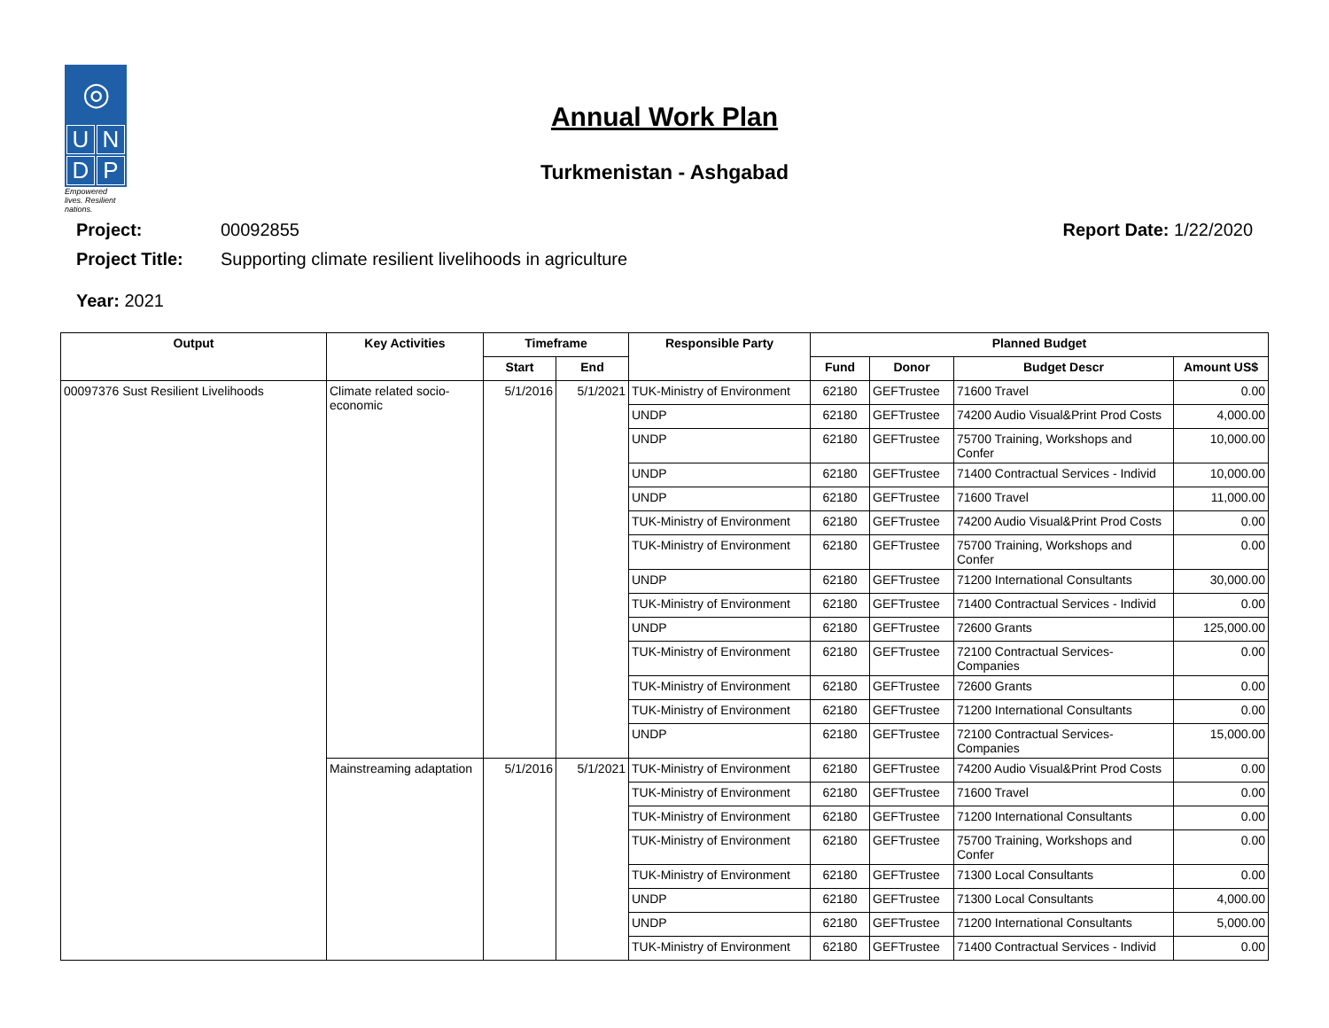◎
U
N
D
P
Empowered lives. Resilient nations.
Annual Work Plan
Turkmenistan - Ashgabad
Project: 00092855 Report Date: 1/22/2020
Project Title: Supporting climate resilient livelihoods in agriculture
Year: 2021
| Output | Key Activities | Timeframe | | Responsible Party | Planned Budget | | | |
| --- | --- | --- | --- | --- | --- | --- | --- | --- |
| | | Start | End | | Fund | Donor | Budget Descr | Amount US$ |
| 00097376 Sust Resilient Livelihoods | Climate related socio-economic | 5/1/2016 | 5/1/2021 | TUK-Ministry of Environment | 62180 | GEFTrustee | 71600 Travel | 0.00 |
| | | | | UNDP | 62180 | GEFTrustee | 74200 Audio Visual&Print Prod Costs | 4,000.00 |
| | | | | UNDP | 62180 | GEFTrustee | 75700 Training, Workshops and Confer | 10,000.00 |
| | | | | UNDP | 62180 | GEFTrustee | 71400 Contractual Services - Individ | 10,000.00 |
| | | | | UNDP | 62180 | GEFTrustee | 71600 Travel | 11,000.00 |
| | | | | TUK-Ministry of Environment | 62180 | GEFTrustee | 74200 Audio Visual&Print Prod Costs | 0.00 |
| | | | | TUK-Ministry of Environment | 62180 | GEFTrustee | 75700 Training, Workshops and Confer | 0.00 |
| | | | | UNDP | 62180 | GEFTrustee | 71200 International Consultants | 30,000.00 |
| | | | | TUK-Ministry of Environment | 62180 | GEFTrustee | 71400 Contractual Services - Individ | 0.00 |
| | | | | UNDP | 62180 | GEFTrustee | 72600 Grants | 125,000.00 |
| | | | | TUK-Ministry of Environment | 62180 | GEFTrustee | 72100 Contractual Services-Companies | 0.00 |
| | | | | TUK-Ministry of Environment | 62180 | GEFTrustee | 72600 Grants | 0.00 |
| | | | | TUK-Ministry of Environment | 62180 | GEFTrustee | 71200 International Consultants | 0.00 |
| | | | | UNDP | 62180 | GEFTrustee | 72100 Contractual Services-Companies | 15,000.00 |
| | Mainstreaming adaptation | 5/1/2016 | 5/1/2021 | TUK-Ministry of Environment | 62180 | GEFTrustee | 74200 Audio Visual&Print Prod Costs | 0.00 |
| | | | | TUK-Ministry of Environment | 62180 | GEFTrustee | 71600 Travel | 0.00 |
| | | | | TUK-Ministry of Environment | 62180 | GEFTrustee | 71200 International Consultants | 0.00 |
| | | | | TUK-Ministry of Environment | 62180 | GEFTrustee | 75700 Training, Workshops and Confer | 0.00 |
| | | | | TUK-Ministry of Environment | 62180 | GEFTrustee | 71300 Local Consultants | 0.00 |
| | | | | UNDP | 62180 | GEFTrustee | 71300 Local Consultants | 4,000.00 |
| | | | | UNDP | 62180 | GEFTrustee | 71200 International Consultants | 5,000.00 |
| | | | | TUK-Ministry of Environment | 62180 | GEFTrustee | 71400 Contractual Services - Individ | 0.00 |